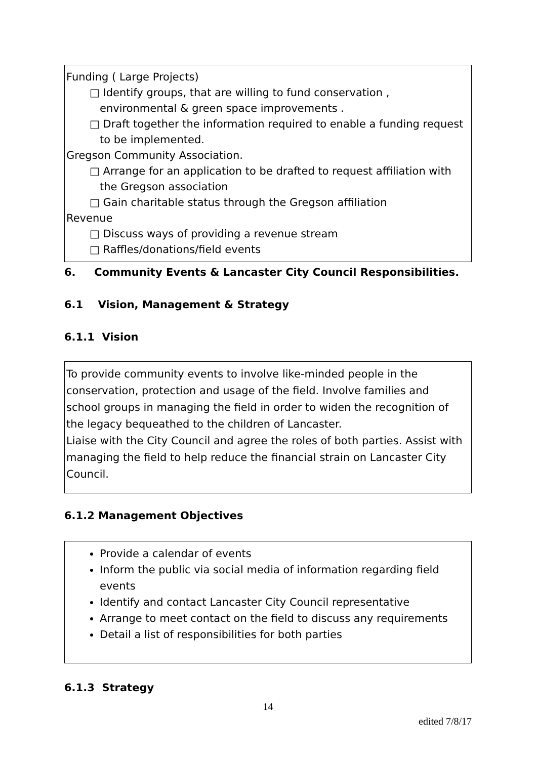Funding ( Large Projects)
□ Identify groups, that are willing to fund conservation , environmental & green space improvements .
□ Draft together the information required to enable a funding request to be implemented.
Gregson Community Association.
□ Arrange for an application to be drafted to request affiliation with the Gregson association
□ Gain charitable status through the Gregson affiliation
Revenue
□ Discuss ways of providing a revenue stream
□ Raffles/donations/field events
6. Community Events & Lancaster City Council Responsibilities.
6.1 Vision, Management & Strategy
6.1.1 Vision
To provide community events to involve like-minded people in the conservation, protection and usage of the field. Involve families and school groups in managing the field in order to widen the recognition of the legacy bequeathed to the children of Lancaster.
Liaise with the City Council and agree the roles of both parties. Assist with managing the field to help reduce the financial strain on Lancaster City Council.
6.1.2 Management Objectives
Provide a calendar of events
Inform the public via social media of information regarding field events
Identify and contact Lancaster City Council representative
Arrange to meet contact on the field to discuss any requirements
Detail a list of responsibilities for both parties
6.1.3 Strategy
14
edited 7/8/17